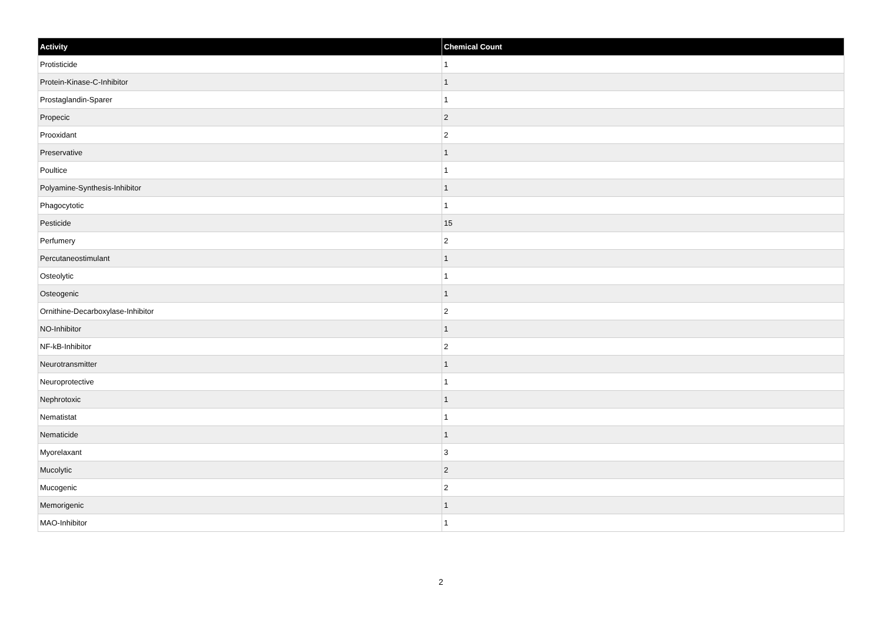| Activity | Chemical Count |
| --- | --- |
| Protisticide | 1 |
| Protein-Kinase-C-Inhibitor | 1 |
| Prostaglandin-Sparer | 1 |
| Propecic | 2 |
| Prooxidant | 2 |
| Preservative | 1 |
| Poultice | 1 |
| Polyamine-Synthesis-Inhibitor | 1 |
| Phagocytotic | 1 |
| Pesticide | 15 |
| Perfumery | 2 |
| Percutaneostimulant | 1 |
| Osteolytic | 1 |
| Osteogenic | 1 |
| Ornithine-Decarboxylase-Inhibitor | 2 |
| NO-Inhibitor | 1 |
| NF-kB-Inhibitor | 2 |
| Neurotransmitter | 1 |
| Neuroprotective | 1 |
| Nephrotoxic | 1 |
| Nematistat | 1 |
| Nematicide | 1 |
| Myorelaxant | 3 |
| Mucolytic | 2 |
| Mucogenic | 2 |
| Memorigenic | 1 |
| MAO-Inhibitor | 1 |
2